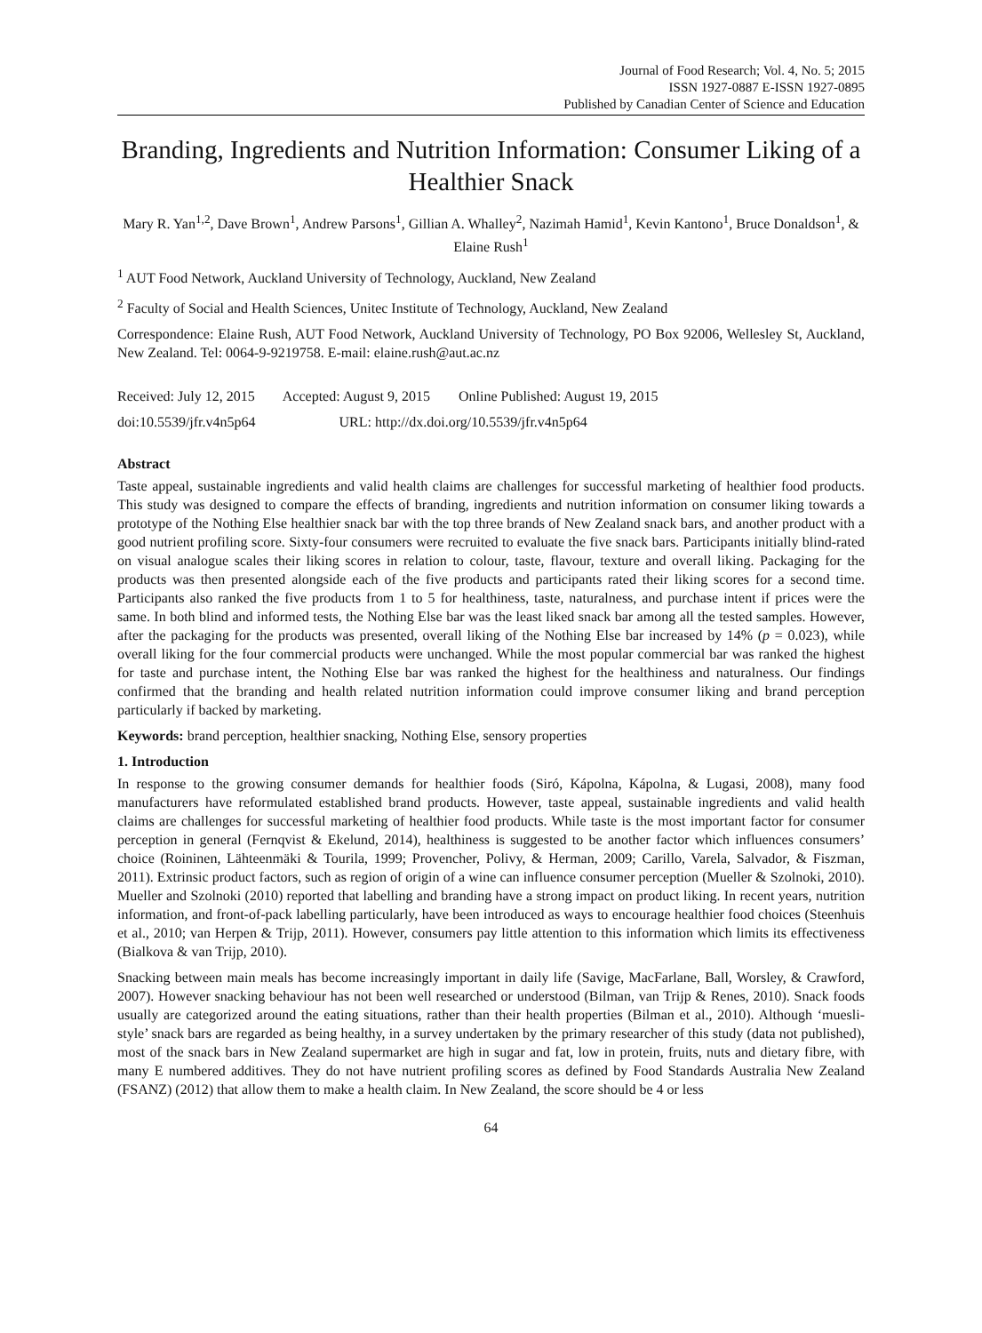Journal of Food Research; Vol. 4, No. 5; 2015
ISSN 1927-0887 E-ISSN 1927-0895
Published by Canadian Center of Science and Education
Branding, Ingredients and Nutrition Information: Consumer Liking of a Healthier Snack
Mary R. Yan<sup>1,2</sup>, Dave Brown<sup>1</sup>, Andrew Parsons<sup>1</sup>, Gillian A. Whalley<sup>2</sup>, Nazimah Hamid<sup>1</sup>, Kevin Kantono<sup>1</sup>, Bruce Donaldson<sup>1</sup>, & Elaine Rush<sup>1</sup>
<sup>1</sup> AUT Food Network, Auckland University of Technology, Auckland, New Zealand
<sup>2</sup> Faculty of Social and Health Sciences, Unitec Institute of Technology, Auckland, New Zealand
Correspondence: Elaine Rush, AUT Food Network, Auckland University of Technology, PO Box 92006, Wellesley St, Auckland, New Zealand. Tel: 0064-9-9219758. E-mail: elaine.rush@aut.ac.nz
Received: July 12, 2015 Accepted: August 9, 2015 Online Published: August 19, 2015
doi:10.5539/jfr.v4n5p64 URL: http://dx.doi.org/10.5539/jfr.v4n5p64
Abstract
Taste appeal, sustainable ingredients and valid health claims are challenges for successful marketing of healthier food products. This study was designed to compare the effects of branding, ingredients and nutrition information on consumer liking towards a prototype of the Nothing Else healthier snack bar with the top three brands of New Zealand snack bars, and another product with a good nutrient profiling score. Sixty-four consumers were recruited to evaluate the five snack bars. Participants initially blind-rated on visual analogue scales their liking scores in relation to colour, taste, flavour, texture and overall liking. Packaging for the products was then presented alongside each of the five products and participants rated their liking scores for a second time. Participants also ranked the five products from 1 to 5 for healthiness, taste, naturalness, and purchase intent if prices were the same. In both blind and informed tests, the Nothing Else bar was the least liked snack bar among all the tested samples. However, after the packaging for the products was presented, overall liking of the Nothing Else bar increased by 14% (p = 0.023), while overall liking for the four commercial products were unchanged. While the most popular commercial bar was ranked the highest for taste and purchase intent, the Nothing Else bar was ranked the highest for the healthiness and naturalness. Our findings confirmed that the branding and health related nutrition information could improve consumer liking and brand perception particularly if backed by marketing.
Keywords: brand perception, healthier snacking, Nothing Else, sensory properties
1. Introduction
In response to the growing consumer demands for healthier foods (Siró, Kápolna, Kápolna, & Lugasi, 2008), many food manufacturers have reformulated established brand products. However, taste appeal, sustainable ingredients and valid health claims are challenges for successful marketing of healthier food products. While taste is the most important factor for consumer perception in general (Fernqvist & Ekelund, 2014), healthiness is suggested to be another factor which influences consumers’ choice (Roininen, Lähteenmäki & Tourila, 1999; Provencher, Polivy, & Herman, 2009; Carillo, Varela, Salvador, & Fiszman, 2011). Extrinsic product factors, such as region of origin of a wine can influence consumer perception (Mueller & Szolnoki, 2010). Mueller and Szolnoki (2010) reported that labelling and branding have a strong impact on product liking. In recent years, nutrition information, and front-of-pack labelling particularly, have been introduced as ways to encourage healthier food choices (Steenhuis et al., 2010; van Herpen & Trijp, 2011). However, consumers pay little attention to this information which limits its effectiveness (Bialkova & van Trijp, 2010).
Snacking between main meals has become increasingly important in daily life (Savige, MacFarlane, Ball, Worsley, & Crawford, 2007). However snacking behaviour has not been well researched or understood (Bilman, van Trijp & Renes, 2010). Snack foods usually are categorized around the eating situations, rather than their health properties (Bilman et al., 2010). Although ‘muesli-style’ snack bars are regarded as being healthy, in a survey undertaken by the primary researcher of this study (data not published), most of the snack bars in New Zealand supermarket are high in sugar and fat, low in protein, fruits, nuts and dietary fibre, with many E numbered additives. They do not have nutrient profiling scores as defined by Food Standards Australia New Zealand (FSANZ) (2012) that allow them to make a health claim. In New Zealand, the score should be 4 or less
64